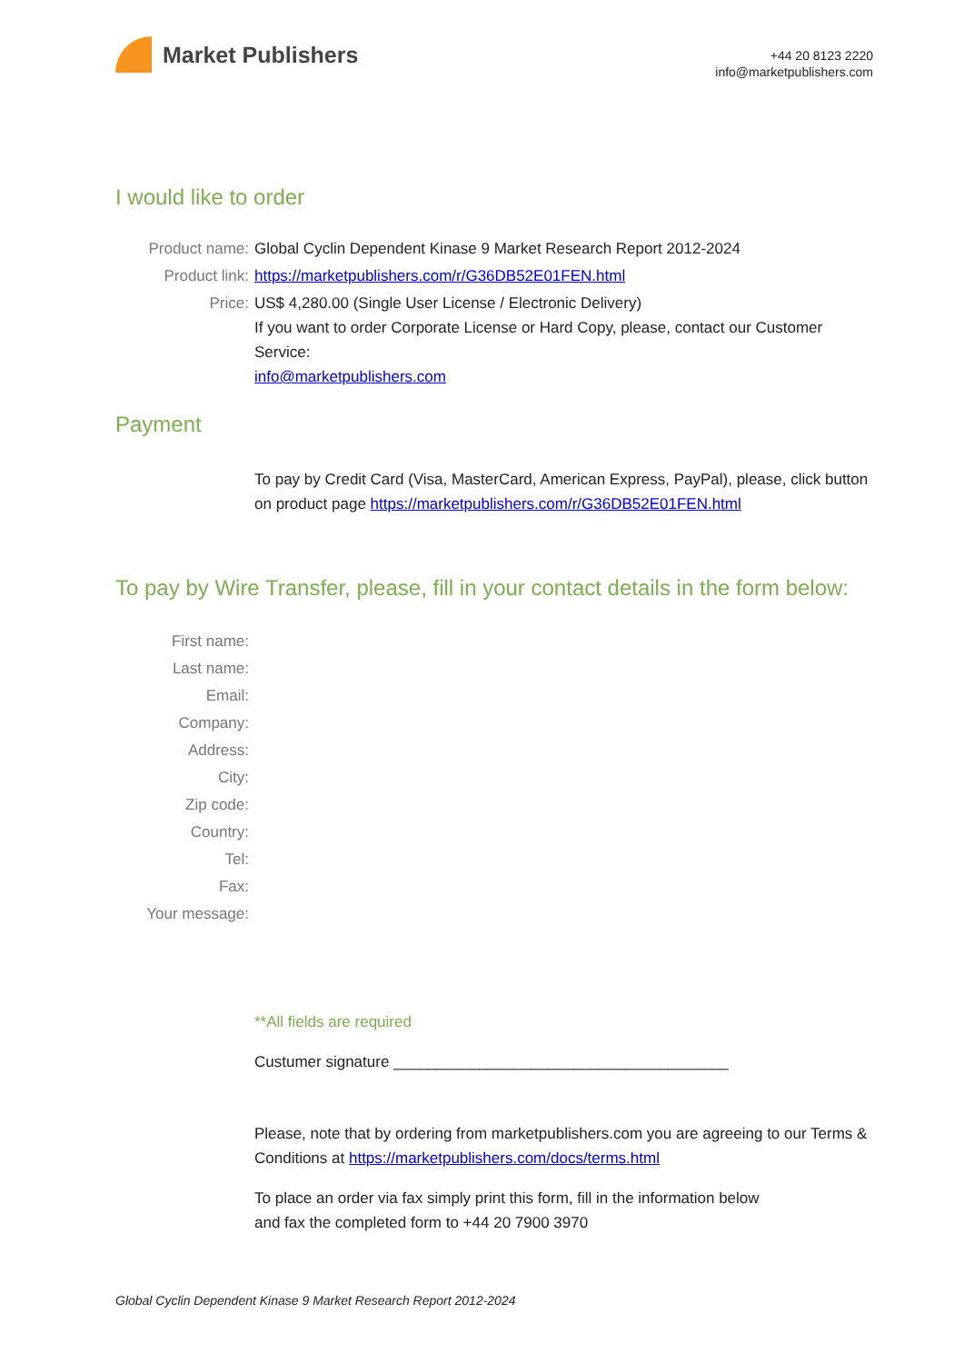Market Publishers
+44 20 8123 2220
info@marketpublishers.com
I would like to order
Product name: Global Cyclin Dependent Kinase 9 Market Research Report 2012-2024
Product link: https://marketpublishers.com/r/G36DB52E01FEN.html
Price: US$ 4,280.00 (Single User License / Electronic Delivery)
If you want to order Corporate License or Hard Copy, please, contact our Customer Service:
info@marketpublishers.com
Payment
To pay by Credit Card (Visa, MasterCard, American Express, PayPal), please, click button on product page https://marketpublishers.com/r/G36DB52E01FEN.html
To pay by Wire Transfer, please, fill in your contact details in the form below:
First name:
Last name:
Email:
Company:
Address:
City:
Zip code:
Country:
Tel:
Fax:
Your message:
**All fields are required
Custumer signature _______________________________________
Please, note that by ordering from marketpublishers.com you are agreeing to our Terms & Conditions at https://marketpublishers.com/docs/terms.html
To place an order via fax simply print this form, fill in the information below
and fax the completed form to +44 20 7900 3970
Global Cyclin Dependent Kinase 9 Market Research Report 2012-2024